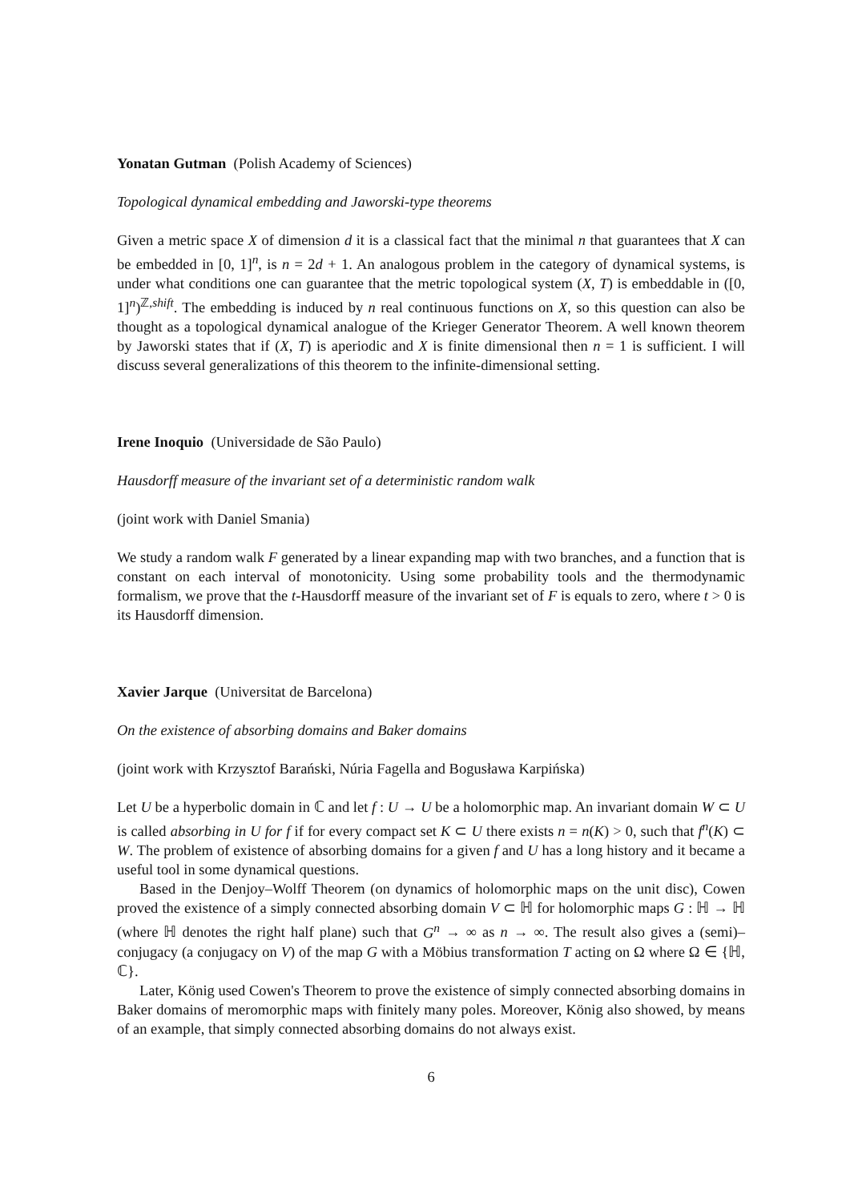Yonatan Gutman (Polish Academy of Sciences)
Topological dynamical embedding and Jaworski-type theorems
Given a metric space X of dimension d it is a classical fact that the minimal n that guarantees that X can be embedded in [0, 1]<sup>n</sup>, is n = 2d + 1. An analogous problem in the category of dynamical systems, is under what conditions one can guarantee that the metric topological system (X, T) is embeddable in ([0, 1]<sup>n</sup>)<sup>ℤ,shift</sup>. The embedding is induced by n real continuous functions on X, so this question can also be thought as a topological dynamical analogue of the Krieger Generator Theorem. A well known theorem by Jaworski states that if (X, T) is aperiodic and X is finite dimensional then n = 1 is sufficient. I will discuss several generalizations of this theorem to the infinite-dimensional setting.
Irene Inoquio (Universidade de São Paulo)
Hausdorff measure of the invariant set of a deterministic random walk
(joint work with Daniel Smania)
We study a random walk F generated by a linear expanding map with two branches, and a function that is constant on each interval of monotonicity. Using some probability tools and the thermodynamic formalism, we prove that the t-Hausdorff measure of the invariant set of F is equals to zero, where t > 0 is its Hausdorff dimension.
Xavier Jarque (Universitat de Barcelona)
On the existence of absorbing domains and Baker domains
(joint work with Krzysztof Barański, Núria Fagella and Bogusława Karpińska)
Let U be a hyperbolic domain in ℂ and let f : U → U be a holomorphic map. An invariant domain W ⊂ U is called absorbing in U for f if for every compact set K ⊂ U there exists n = n(K) > 0, such that f<sup>n</sup>(K) ⊂ W. The problem of existence of absorbing domains for a given f and U has a long history and it became a useful tool in some dynamical questions.
Based in the Denjoy–Wolff Theorem (on dynamics of holomorphic maps on the unit disc), Cowen proved the existence of a simply connected absorbing domain V ⊂ ℍ for holomorphic maps G : ℍ → ℍ (where ℍ denotes the right half plane) such that G<sup>n</sup> → ∞ as n → ∞. The result also gives a (semi)–conjugacy (a conjugacy on V) of the map G with a Möbius transformation T acting on Ω where Ω ∈ {ℍ, ℂ}.
Later, König used Cowen's Theorem to prove the existence of simply connected absorbing domains in Baker domains of meromorphic maps with finitely many poles. Moreover, König also showed, by means of an example, that simply connected absorbing domains do not always exist.
6